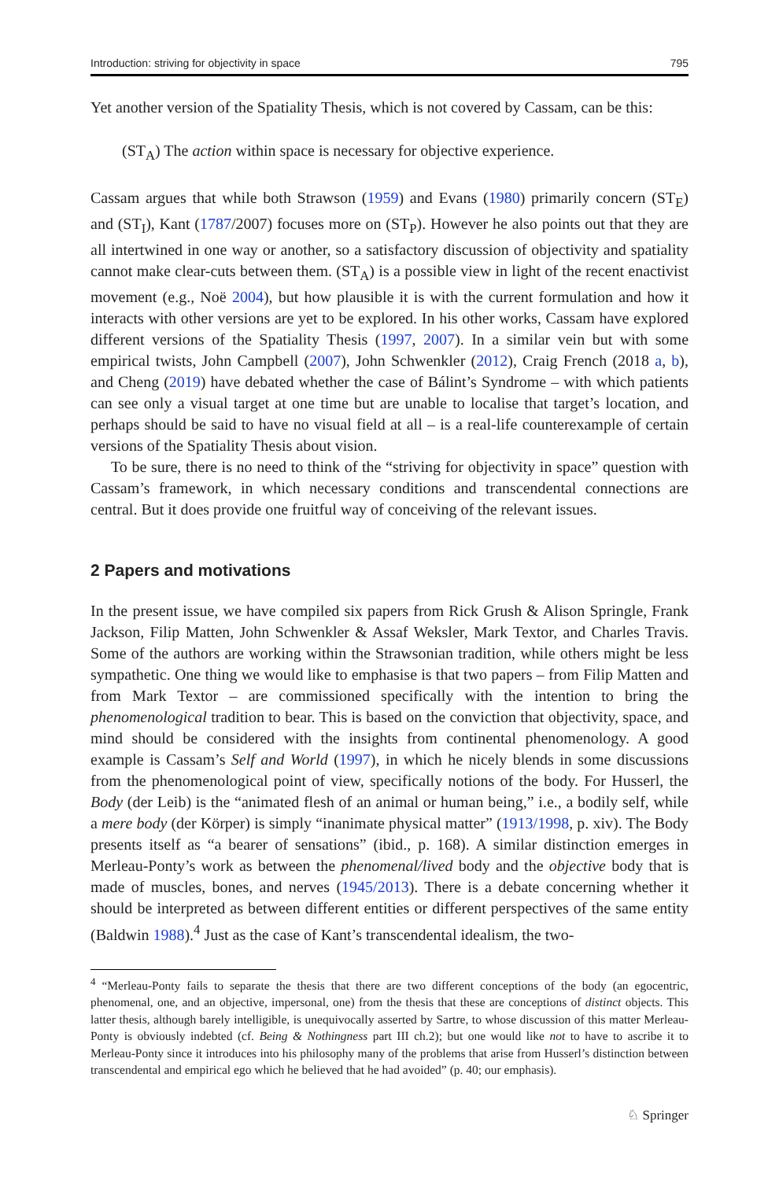Introduction: striving for objectivity in space 795
Yet another version of the Spatiality Thesis, which is not covered by Cassam, can be this:
(ST<sub>A</sub>) The action within space is necessary for objective experience.
Cassam argues that while both Strawson (1959) and Evans (1980) primarily concern (ST<sub>E</sub>) and (ST<sub>I</sub>), Kant (1787/2007) focuses more on (ST<sub>P</sub>). However he also points out that they are all intertwined in one way or another, so a satisfactory discussion of objectivity and spatiality cannot make clear-cuts between them. (ST<sub>A</sub>) is a possible view in light of the recent enactivist movement (e.g., Noë 2004), but how plausible it is with the current formulation and how it interacts with other versions are yet to be explored. In his other works, Cassam have explored different versions of the Spatiality Thesis (1997, 2007). In a similar vein but with some empirical twists, John Campbell (2007), John Schwenkler (2012), Craig French (2018 a, b), and Cheng (2019) have debated whether the case of Bálint’s Syndrome – with which patients can see only a visual target at one time but are unable to localise that target’s location, and perhaps should be said to have no visual field at all – is a real-life counterexample of certain versions of the Spatiality Thesis about vision.
To be sure, there is no need to think of the “striving for objectivity in space” question with Cassam’s framework, in which necessary conditions and transcendental connections are central. But it does provide one fruitful way of conceiving of the relevant issues.
2 Papers and motivations
In the present issue, we have compiled six papers from Rick Grush & Alison Springle, Frank Jackson, Filip Matten, John Schwenkler & Assaf Weksler, Mark Textor, and Charles Travis. Some of the authors are working within the Strawsonian tradition, while others might be less sympathetic. One thing we would like to emphasise is that two papers – from Filip Matten and from Mark Textor – are commissioned specifically with the intention to bring the phenomenological tradition to bear. This is based on the conviction that objectivity, space, and mind should be considered with the insights from continental phenomenology. A good example is Cassam’s Self and World (1997), in which he nicely blends in some discussions from the phenomenological point of view, specifically notions of the body. For Husserl, the Body (der Leib) is the “animated flesh of an animal or human being,” i.e., a bodily self, while a mere body (der Körper) is simply “inanimate physical matter” (1913/1998, p. xiv). The Body presents itself as “a bearer of sensations” (ibid., p. 168). A similar distinction emerges in Merleau-Ponty’s work as between the phenomenal/lived body and the objective body that is made of muscles, bones, and nerves (1945/2013). There is a debate concerning whether it should be interpreted as between different entities or different perspectives of the same entity (Baldwin 1988).<sup>4</sup> Just as the case of Kant’s transcendental idealism, the two-
<sup>4</sup> “Merleau-Ponty fails to separate the thesis that there are two different conceptions of the body (an egocentric, phenomenal, one, and an objective, impersonal, one) from the thesis that these are conceptions of distinct objects. This latter thesis, although barely intelligible, is unequivocally asserted by Sartre, to whose discussion of this matter Merleau-Ponty is obviously indebted (cf. Being & Nothingness part III ch.2); but one would like not to have to ascribe it to Merleau-Ponty since it introduces into his philosophy many of the problems that arise from Husserl’s distinction between transcendental and empirical ego which he believed that he had avoided” (p. 40; our emphasis).
♘ Springer